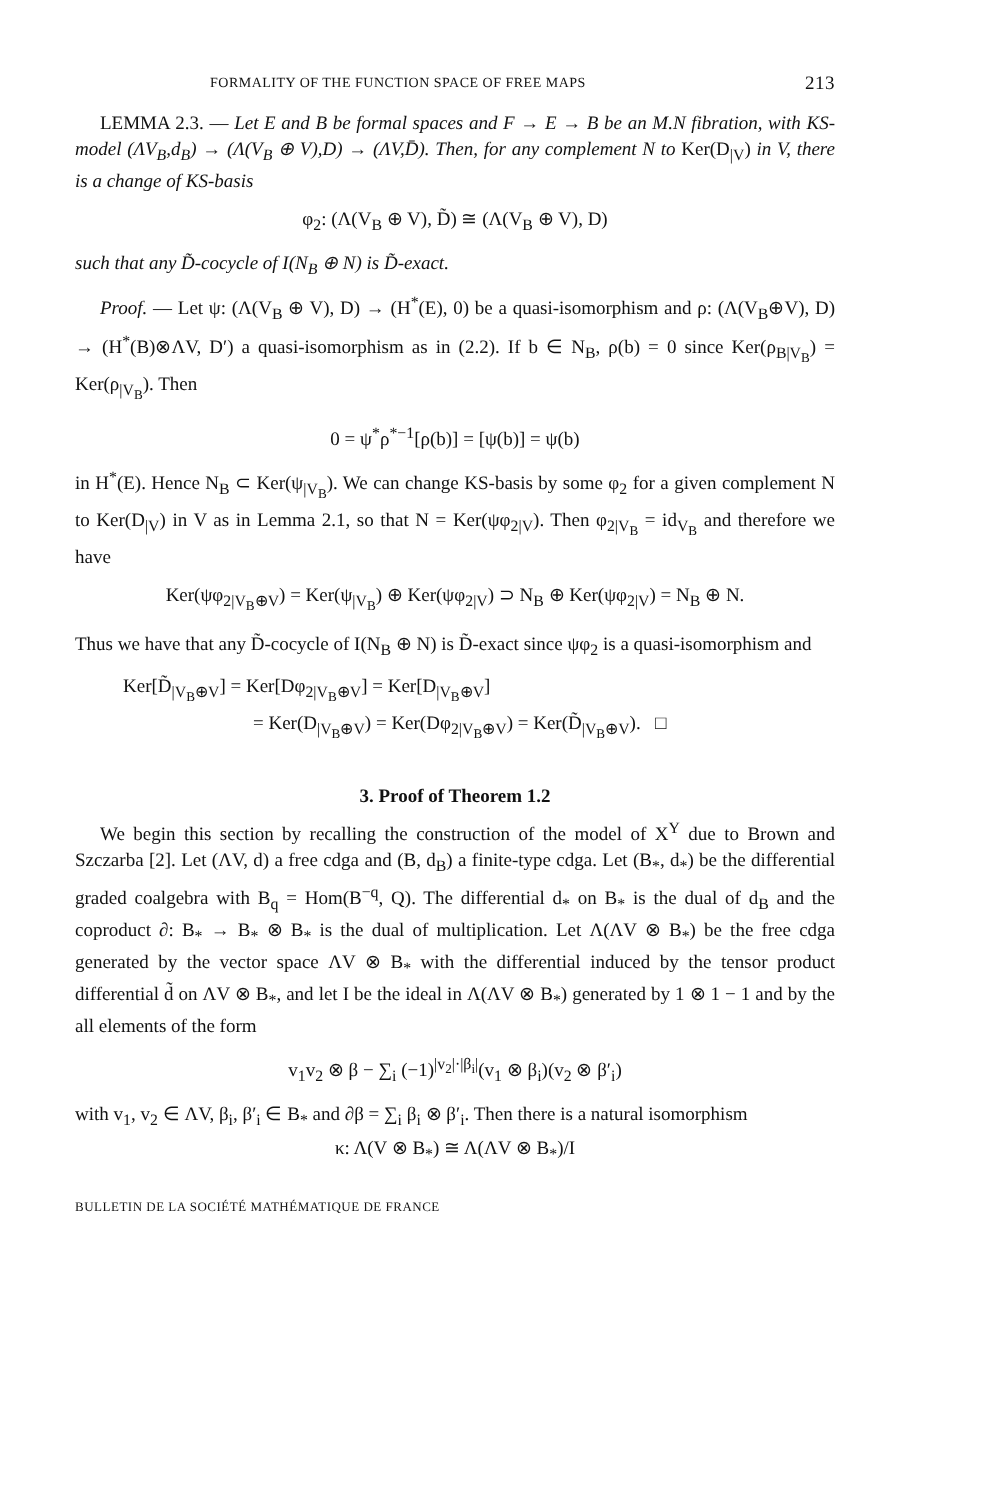FORMALITY OF THE FUNCTION SPACE OF FREE MAPS 213
LEMMA 2.3. — Let E and B be formal spaces and F → E → B be an M.N fibration, with KS-model (ΛV<sub>B</sub>,d<sub>B</sub>) → (Λ(V<sub>B</sub> ⊕ V),D) → (ΛV,D̄). Then, for any complement N to Ker(D<sub>|V</sub>) in V, there is a change of KS-basis
φ<sub>2</sub>: (Λ(V<sub>B</sub> ⊕ V), D̃) ≅ (Λ(V<sub>B</sub> ⊕ V), D)
such that any D̃-cocycle of I(N<sub>B</sub> ⊕ N) is D̃-exact.
Proof. — Let ψ: (Λ(V<sub>B</sub> ⊕ V), D) → (H<sup>*</sup>(E), 0) be a quasi-isomorphism and ρ: (Λ(V<sub>B</sub>⊕V), D) → (H<sup>*</sup>(B)⊗ΛV, D′) a quasi-isomorphism as in (2.2). If b ∈ N<sub>B</sub>, ρ(b) = 0 since Ker(ρ<sub>B|V<sub>B</sub></sub>) = Ker(ρ<sub>|V<sub>B</sub></sub>). Then
0 = ψ<sup>*</sup>ρ<sup>*−1</sup>[ρ(b)] = [ψ(b)] = ψ(b)
in H<sup>*</sup>(E). Hence N<sub>B</sub> ⊂ Ker(ψ<sub>|V<sub>B</sub></sub>). We can change KS-basis by some φ<sub>2</sub> for a given complement N to Ker(D<sub>|V</sub>) in V as in Lemma 2.1, so that N = Ker(ψφ<sub>2|V</sub>). Then φ<sub>2|V<sub>B</sub></sub> = id<sub>V<sub>B</sub></sub> and therefore we have
Ker(ψφ<sub>2|V<sub>B</sub>⊕V</sub>) = Ker(ψ<sub>|V<sub>B</sub></sub>) ⊕ Ker(ψφ<sub>2|V</sub>) ⊃ N<sub>B</sub> ⊕ Ker(ψφ<sub>2|V</sub>) = N<sub>B</sub> ⊕ N.
Thus we have that any D̃-cocycle of I(N<sub>B</sub> ⊕ N) is D̃-exact since ψφ<sub>2</sub> is a quasi-isomorphism and
Ker[D̃<sub>|V<sub>B</sub>⊕V</sub>] = Ker[Dφ<sub>2|V<sub>B</sub>⊕V</sub>] = Ker[D<sub>|V<sub>B</sub>⊕V</sub>]
= Ker(D<sub>|V<sub>B</sub>⊕V</sub>) = Ker(Dφ<sub>2|V<sub>B</sub>⊕V</sub>) = Ker(D̃<sub>|V<sub>B</sub>⊕V</sub>). □
3. Proof of Theorem 1.2
We begin this section by recalling the construction of the model of X<sup>Y</sup> due to Brown and Szczarba [2]. Let (ΛV, d) a free cdga and (B, d<sub>B</sub>) a finite-type cdga. Let (B<sub>*</sub>, d<sub>*</sub>) be the differential graded coalgebra with B<sub>q</sub> = Hom(B<sup>−q</sup>, Q). The differential d<sub>*</sub> on B<sub>*</sub> is the dual of d<sub>B</sub> and the coproduct ∂: B<sub>*</sub> → B<sub>*</sub> ⊗ B<sub>*</sub> is the dual of multiplication. Let Λ(ΛV ⊗ B<sub>*</sub>) be the free cdga generated by the vector space ΛV ⊗ B<sub>*</sub> with the differential induced by the tensor product differential d̃ on ΛV ⊗ B<sub>*</sub>, and let I be the ideal in Λ(ΛV ⊗ B<sub>*</sub>) generated by 1 ⊗ 1 − 1 and by the all elements of the form
v<sub>1</sub>v<sub>2</sub> ⊗ β − ∑<sub>i</sub> (−1)<sup>|v<sub>2</sub>|·|β<sub>i</sub>|</sup>(v<sub>1</sub> ⊗ β<sub>i</sub>)(v<sub>2</sub> ⊗ β′<sub>i</sub>)
with v<sub>1</sub>, v<sub>2</sub> ∈ ΛV, β<sub>i</sub>, β′<sub>i</sub> ∈ B<sub>*</sub> and ∂β = ∑<sub>i</sub> β<sub>i</sub> ⊗ β′<sub>i</sub>. Then there is a natural isomorphism
κ: Λ(V ⊗ B<sub>*</sub>) ≅ Λ(ΛV ⊗ B<sub>*</sub>)/I
BULLETIN DE LA SOCIÉTÉ MATHÉMATIQUE DE FRANCE